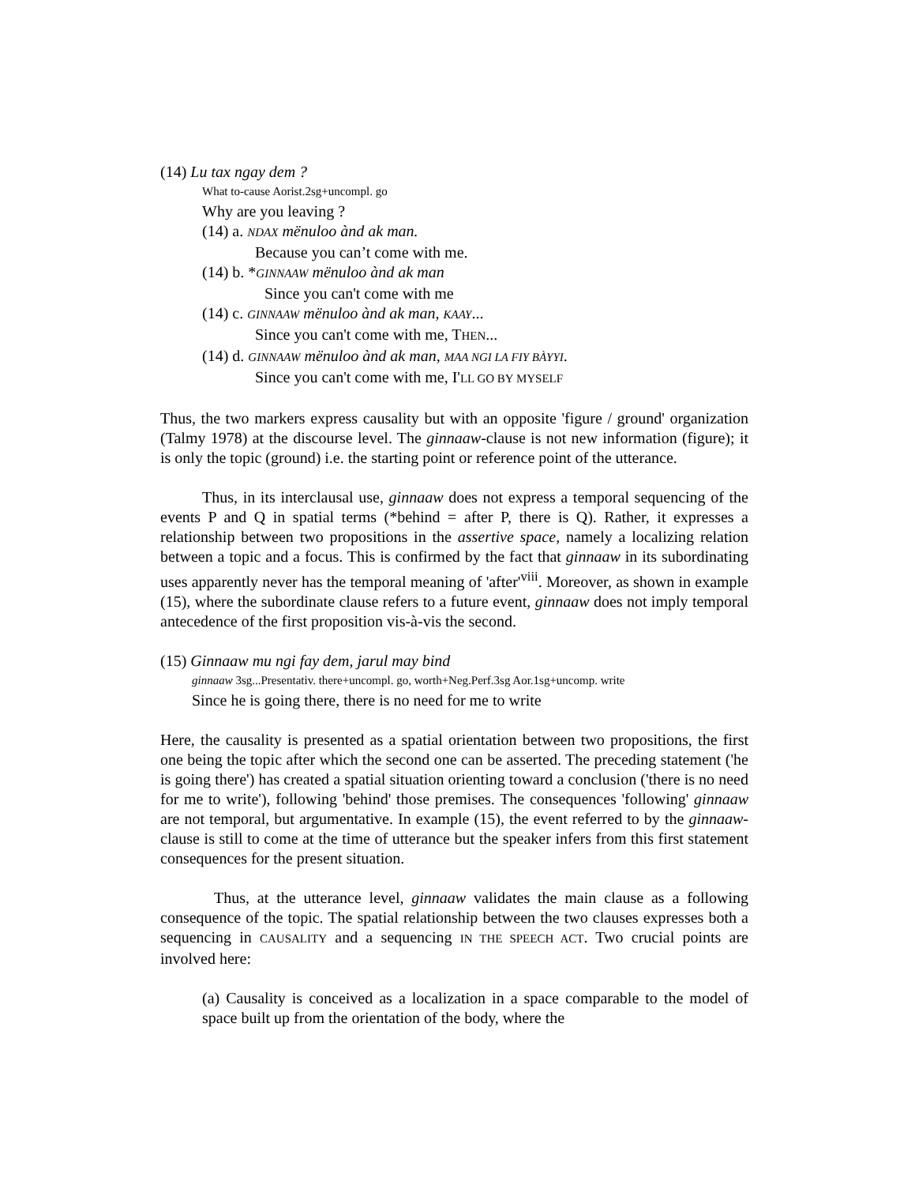(14) Lu tax ngay dem ?
What to-cause Aorist.2sg+uncompl. go
Why are you leaving ?
(14) a. NDAX mënuloo ànd ak man.
Because you can’t come with me.
(14) b. *GINNAAW mënuloo ànd ak man
Since you can't come with me
(14) c. GINNAAW mënuloo ànd ak man, KAAY...
Since you can't come with me, THEN...
(14) d. GINNAAW mënuloo ànd ak man, MAA NGI LA FIY BÀYYI.
Since you can't come with me, I'LL GO BY MYSELF
Thus, the two markers express causality but with an opposite 'figure / ground' organization (Talmy 1978) at the discourse level. The ginnaaw-clause is not new information (figure); it is only the topic (ground) i.e. the starting point or reference point of the utterance.
Thus, in its interclausal use, ginnaaw does not express a temporal sequencing of the events P and Q in spatial terms (*behind = after P, there is Q). Rather, it expresses a relationship between two propositions in the assertive space, namely a localizing relation between a topic and a focus. This is confirmed by the fact that ginnaaw in its subordinating uses apparently never has the temporal meaning of 'after'<sup>viii</sup>. Moreover, as shown in example (15), where the subordinate clause refers to a future event, ginnaaw does not imply temporal antecedence of the first proposition vis-à-vis the second.
(15) Ginnaaw mu ngi fay dem, jarul may bind
ginnaaw 3sg...Presentativ. there+uncompl. go, worth+Neg.Perf.3sg Aor.1sg+uncomp. write
Since he is going there, there is no need for me to write
Here, the causality is presented as a spatial orientation between two propositions, the first one being the topic after which the second one can be asserted. The preceding statement ('he is going there') has created a spatial situation orienting toward a conclusion ('there is no need for me to write'), following 'behind' those premises. The consequences 'following' ginnaaw are not temporal, but argumentative. In example (15), the event referred to by the ginnaaw-clause is still to come at the time of utterance but the speaker infers from this first statement consequences for the present situation.
Thus, at the utterance level, ginnaaw validates the main clause as a following consequence of the topic. The spatial relationship between the two clauses expresses both a sequencing in CAUSALITY and a sequencing IN THE SPEECH ACT. Two crucial points are involved here:
(a) Causality is conceived as a localization in a space comparable to the model of space built up from the orientation of the body, where the